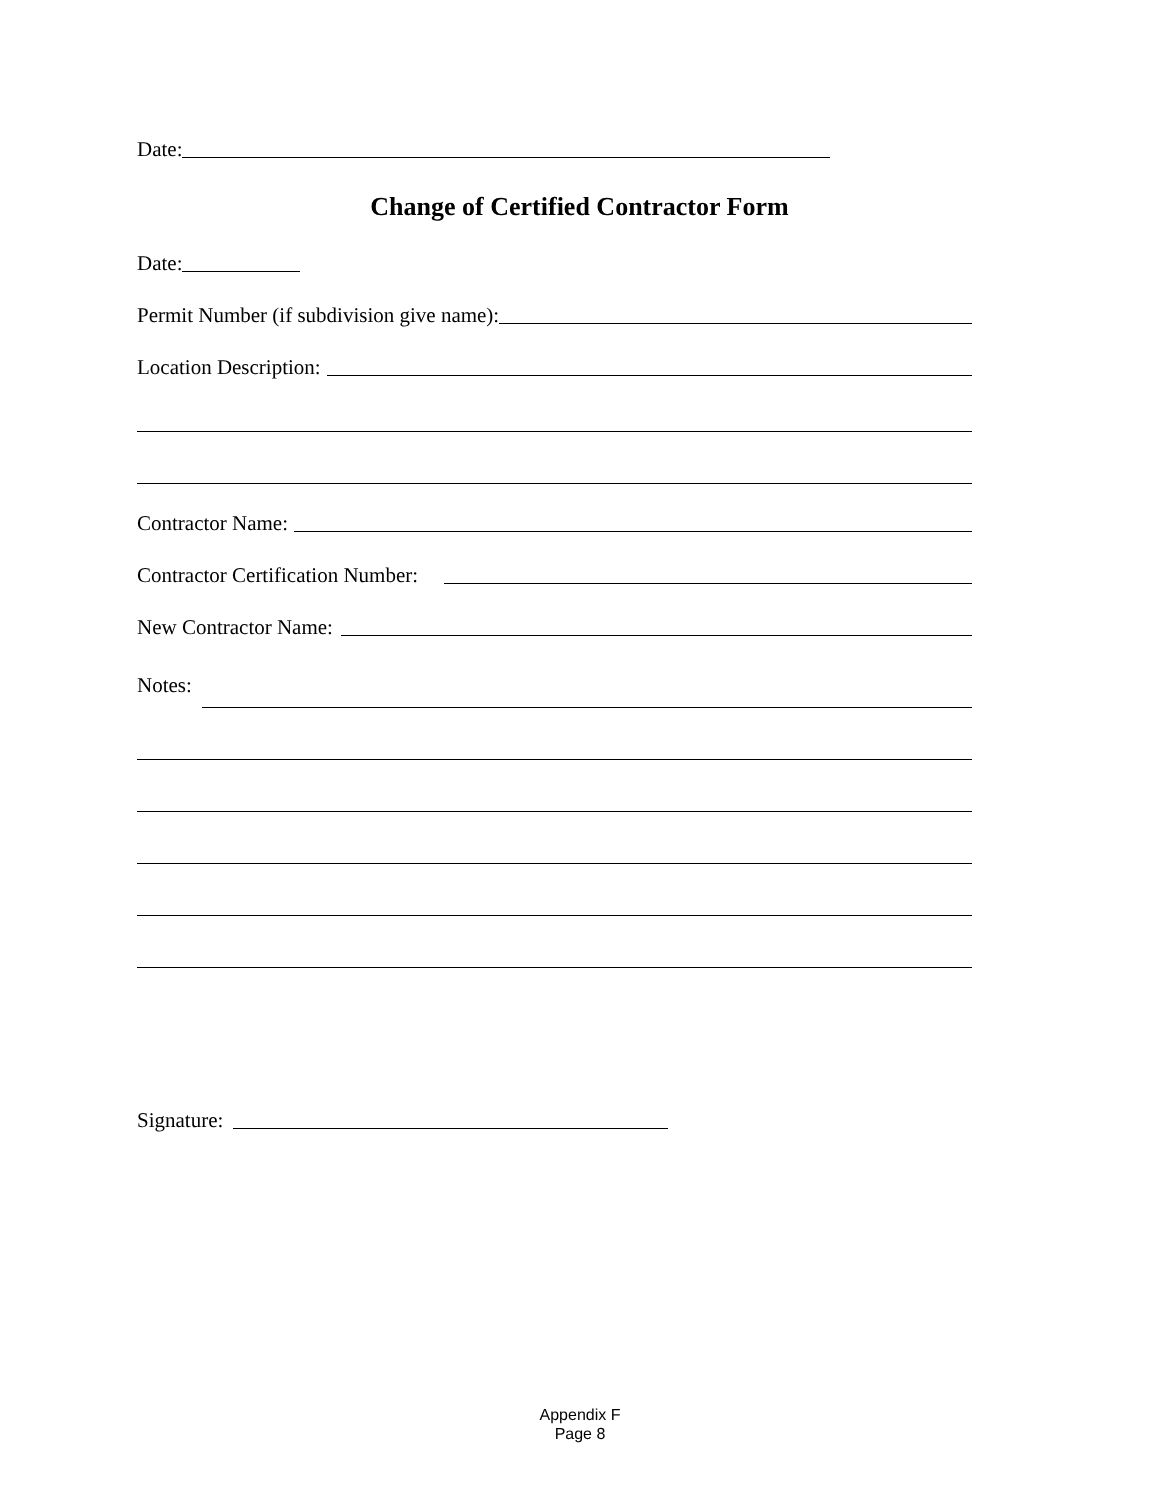Date:
Change of Certified Contractor Form
Date:
Permit Number (if subdivision give name):
Location Description:
Contractor Name:
Contractor Certification Number:
New Contractor Name:
Notes:
Signature:
Appendix F
Page 8